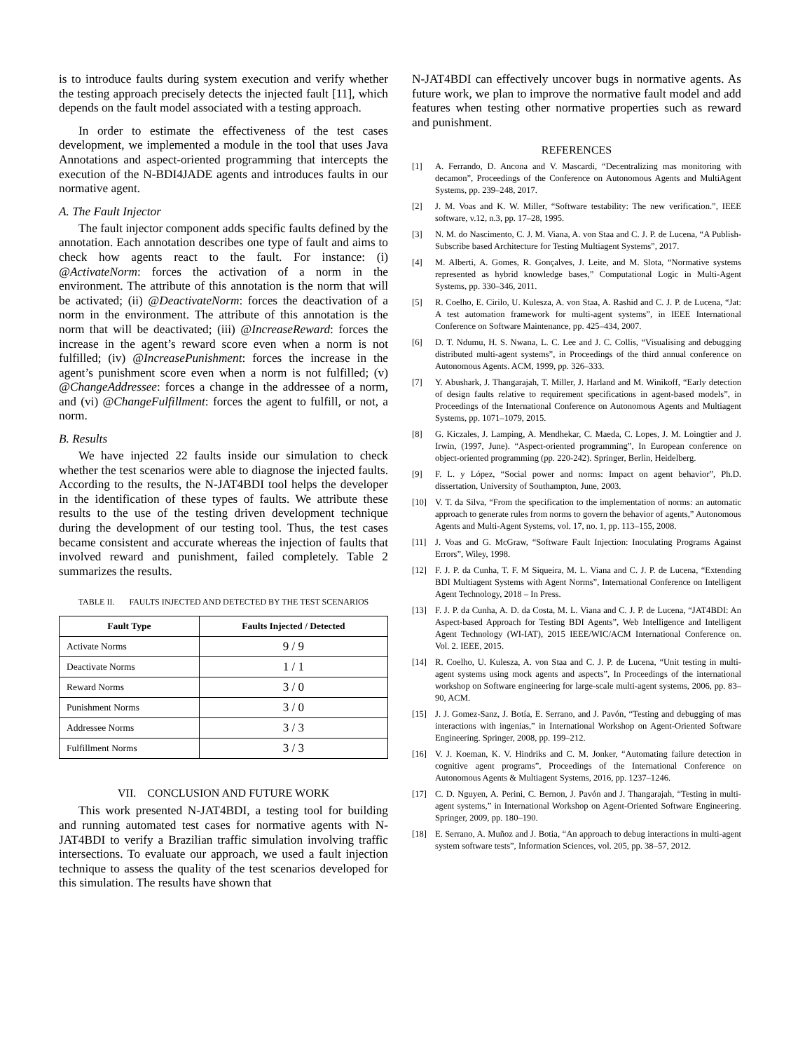is to introduce faults during system execution and verify whether the testing approach precisely detects the injected fault [11], which depends on the fault model associated with a testing approach.
In order to estimate the effectiveness of the test cases development, we implemented a module in the tool that uses Java Annotations and aspect-oriented programming that intercepts the execution of the N-BDI4JADE agents and introduces faults in our normative agent.
A. The Fault Injector
The fault injector component adds specific faults defined by the annotation. Each annotation describes one type of fault and aims to check how agents react to the fault. For instance: (i) @ActivateNorm: forces the activation of a norm in the environment. The attribute of this annotation is the norm that will be activated; (ii) @DeactivateNorm: forces the deactivation of a norm in the environment. The attribute of this annotation is the norm that will be deactivated; (iii) @IncreaseReward: forces the increase in the agent’s reward score even when a norm is not fulfilled; (iv) @IncreasePunishment: forces the increase in the agent’s punishment score even when a norm is not fulfilled; (v) @ChangeAddressee: forces a change in the addressee of a norm, and (vi) @ChangeFulfillment: forces the agent to fulfill, or not, a norm.
B. Results
We have injected 22 faults inside our simulation to check whether the test scenarios were able to diagnose the injected faults. According to the results, the N-JAT4BDI tool helps the developer in the identification of these types of faults. We attribute these results to the use of the testing driven development technique during the development of our testing tool. Thus, the test cases became consistent and accurate whereas the injection of faults that involved reward and punishment, failed completely. Table 2 summarizes the results.
TABLE II. FAULTS INJECTED AND DETECTED BY THE TEST SCENARIOS
| Fault Type | Faults Injected / Detected |
| --- | --- |
| Activate Norms | 9 / 9 |
| Deactivate Norms | 1 / 1 |
| Reward Norms | 3 / 0 |
| Punishment Norms | 3 / 0 |
| Addressee Norms | 3 / 3 |
| Fulfillment Norms | 3 / 3 |
VII. CONCLUSION AND FUTURE WORK
This work presented N-JAT4BDI, a testing tool for building and running automated test cases for normative agents with N-JAT4BDI to verify a Brazilian traffic simulation involving traffic intersections. To evaluate our approach, we used a fault injection technique to assess the quality of the test scenarios developed for this simulation. The results have shown that
N-JAT4BDI can effectively uncover bugs in normative agents. As future work, we plan to improve the normative fault model and add features when testing other normative properties such as reward and punishment.
REFERENCES
[1] A. Ferrando, D. Ancona and V. Mascardi, “Decentralizing mas monitoring with decamon”, Proceedings of the Conference on Autonomous Agents and MultiAgent Systems, pp. 239–248, 2017.
[2] J. M. Voas and K. W. Miller, “Software testability: The new verification.”, IEEE software, v.12, n.3, pp. 17–28, 1995.
[3] N. M. do Nascimento, C. J. M. Viana, A. von Staa and C. J. P. de Lucena, “A Publish-Subscribe based Architecture for Testing Multiagent Systems”, 2017.
[4] M. Alberti, A. Gomes, R. Gonçalves, J. Leite, and M. Slota, “Normative systems represented as hybrid knowledge bases,” Computational Logic in Multi-Agent Systems, pp. 330–346, 2011.
[5] R. Coelho, E. Cirilo, U. Kulesza, A. von Staa, A. Rashid and C. J. P. de Lucena, “Jat: A test automation framework for multi-agent systems”, in IEEE International Conference on Software Maintenance, pp. 425–434, 2007.
[6] D. T. Ndumu, H. S. Nwana, L. C. Lee and J. C. Collis, “Visualising and debugging distributed multi-agent systems”, in Proceedings of the third annual conference on Autonomous Agents. ACM, 1999, pp. 326–333.
[7] Y. Abushark, J. Thangarajah, T. Miller, J. Harland and M. Winikoff, “Early detection of design faults relative to requirement specifications in agent-based models”, in Proceedings of the International Conference on Autonomous Agents and Multiagent Systems, pp. 1071–1079, 2015.
[8] G. Kiczales, J. Lamping, A. Mendhekar, C. Maeda, C. Lopes, J. M. Loingtier and J. Irwin, (1997, June). “Aspect-oriented programming”, In European conference on object-oriented programming (pp. 220-242). Springer, Berlin, Heidelberg.
[9] F. L. y López, “Social power and norms: Impact on agent behavior”, Ph.D. dissertation, University of Southampton, June, 2003.
[10] V. T. da Silva, “From the specification to the implementation of norms: an automatic approach to generate rules from norms to govern the behavior of agents,” Autonomous Agents and Multi-Agent Systems, vol. 17, no. 1, pp. 113–155, 2008.
[11] J. Voas and G. McGraw, “Software Fault Injection: Inoculating Programs Against Errors”, Wiley, 1998.
[12] F. J. P. da Cunha, T. F. M Siqueira, M. L. Viana and C. J. P. de Lucena, “Extending BDI Multiagent Systems with Agent Norms”, International Conference on Intelligent Agent Technology, 2018 – In Press.
[13] F. J. P. da Cunha, A. D. da Costa, M. L. Viana and C. J. P. de Lucena, “JAT4BDI: An Aspect-based Approach for Testing BDI Agents”, Web Intelligence and Intelligent Agent Technology (WI-IAT), 2015 IEEE/WIC/ACM International Conference on. Vol. 2. IEEE, 2015.
[14] R. Coelho, U. Kulesza, A. von Staa and C. J. P. de Lucena, “Unit testing in multi-agent systems using mock agents and aspects”, In Proceedings of the international workshop on Software engineering for large-scale multi-agent systems, 2006, pp. 83–90, ACM.
[15] J. J. Gomez-Sanz, J. Botía, E. Serrano, and J. Pavón, “Testing and debugging of mas interactions with ingenias,” in International Workshop on Agent-Oriented Software Engineering. Springer, 2008, pp. 199–212.
[16] V. J. Koeman, K. V. Hindriks and C. M. Jonker, “Automating failure detection in cognitive agent programs”, Proceedings of the International Conference on Autonomous Agents & Multiagent Systems, 2016, pp. 1237–1246.
[17] C. D. Nguyen, A. Perini, C. Bernon, J. Pavón and J. Thangarajah, “Testing in multi-agent systems,” in International Workshop on Agent-Oriented Software Engineering. Springer, 2009, pp. 180–190.
[18] E. Serrano, A. Muñoz and J. Botia, “An approach to debug interactions in multi-agent system software tests”, Information Sciences, vol. 205, pp. 38–57, 2012.